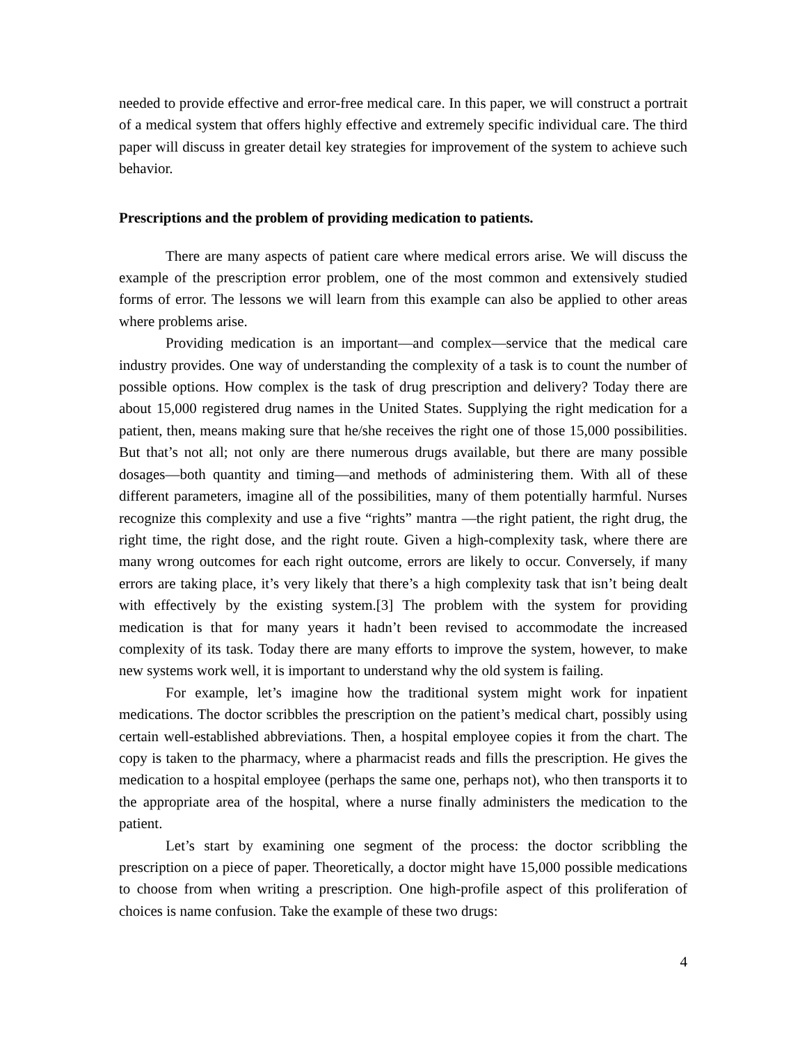needed to provide effective and error-free medical care. In this paper, we will construct a portrait of a medical system that offers highly effective and extremely specific individual care. The third paper will discuss in greater detail key strategies for improvement of the system to achieve such behavior.
Prescriptions and the problem of providing medication to patients.
There are many aspects of patient care where medical errors arise. We will discuss the example of the prescription error problem, one of the most common and extensively studied forms of error. The lessons we will learn from this example can also be applied to other areas where problems arise.
Providing medication is an important—and complex—service that the medical care industry provides. One way of understanding the complexity of a task is to count the number of possible options. How complex is the task of drug prescription and delivery? Today there are about 15,000 registered drug names in the United States. Supplying the right medication for a patient, then, means making sure that he/she receives the right one of those 15,000 possibilities. But that’s not all; not only are there numerous drugs available, but there are many possible dosages—both quantity and timing—and methods of administering them. With all of these different parameters, imagine all of the possibilities, many of them potentially harmful. Nurses recognize this complexity and use a five “rights” mantra —the right patient, the right drug, the right time, the right dose, and the right route. Given a high-complexity task, where there are many wrong outcomes for each right outcome, errors are likely to occur. Conversely, if many errors are taking place, it’s very likely that there’s a high complexity task that isn’t being dealt with effectively by the existing system.[3] The problem with the system for providing medication is that for many years it hadn’t been revised to accommodate the increased complexity of its task. Today there are many efforts to improve the system, however, to make new systems work well, it is important to understand why the old system is failing.
For example, let’s imagine how the traditional system might work for inpatient medications. The doctor scribbles the prescription on the patient’s medical chart, possibly using certain well-established abbreviations. Then, a hospital employee copies it from the chart. The copy is taken to the pharmacy, where a pharmacist reads and fills the prescription. He gives the medication to a hospital employee (perhaps the same one, perhaps not), who then transports it to the appropriate area of the hospital, where a nurse finally administers the medication to the patient.
Let’s start by examining one segment of the process: the doctor scribbling the prescription on a piece of paper. Theoretically, a doctor might have 15,000 possible medications to choose from when writing a prescription. One high-profile aspect of this proliferation of choices is name confusion. Take the example of these two drugs:
4